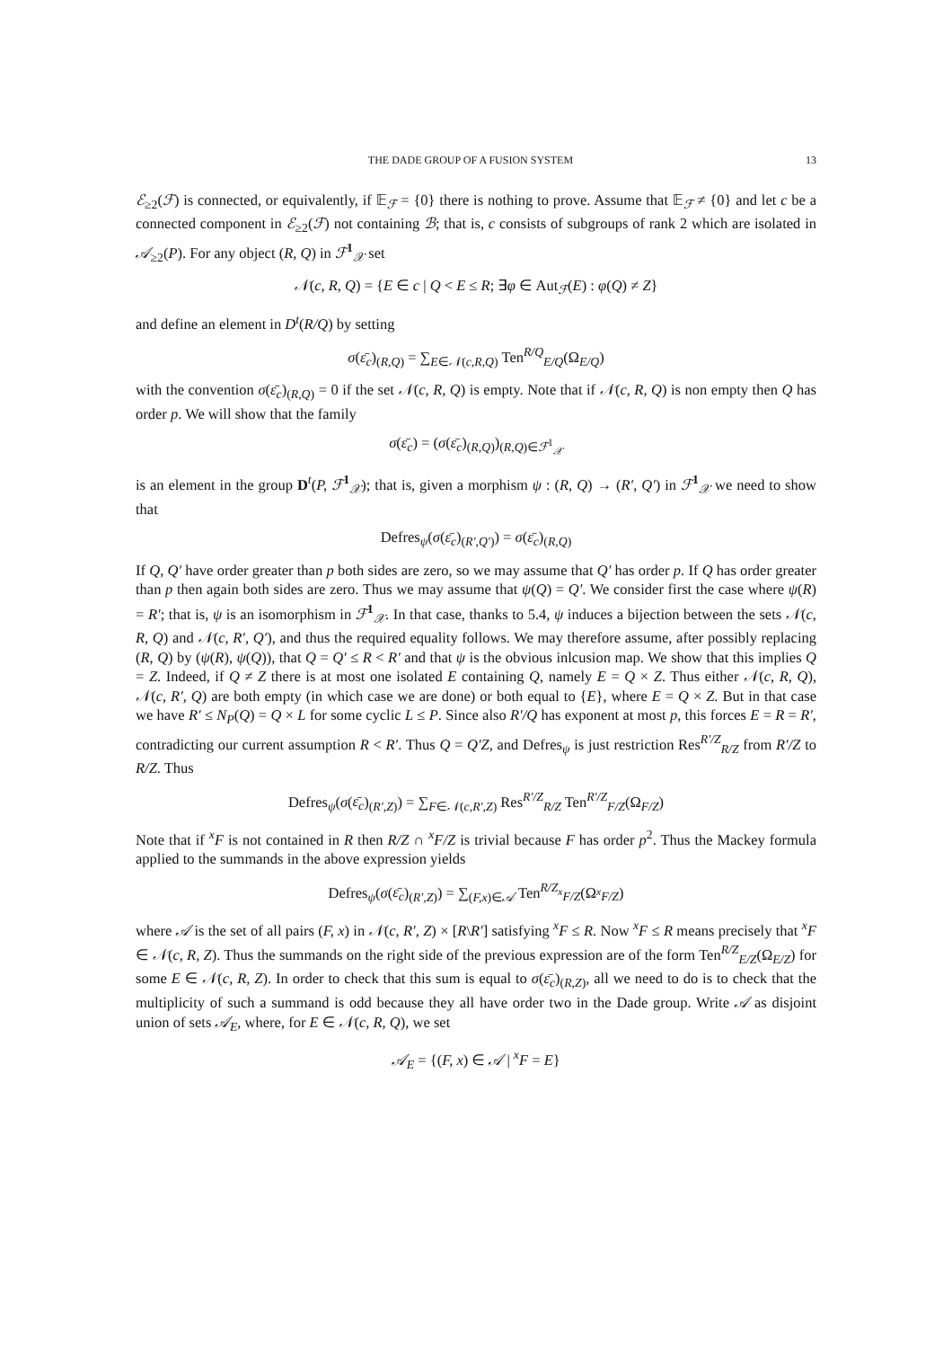THE DADE GROUP OF A FUSION SYSTEM 13
ℰ<sub>≥2</sub>(ℱ) is connected, or equivalently, if 𝔼<sub>ℱ</sub> = {0} there is nothing to prove. Assume that 𝔼<sub>ℱ</sub> ≠ {0} and let c be a connected component in ℰ<sub>≥2</sub>(ℱ) not containing ℬ; that is, c consists of subgroups of rank 2 which are isolated in 𝒜<sub>≥2</sub>(P). For any object (R, Q) in ℱ<sup>1</sup><sub>𝒳</sub> set
𝒩(c, R, Q) = {E ∈ c | Q < E ≤ R; ∃φ ∈ Aut<sub>ℱ</sub>(E) : φ(Q) ≠ Z}
and define an element in D<sup>t</sup>(R/Q) by setting
σ(ε̄<sub>c</sub>)<sub>(R,Q)</sub> = ∑<sub>E∈𝒩(c,R,Q)</sub> Ten<sup>R/Q</sup><sub>E/Q</sub>(Ω<sub>E/Q</sub>)
with the convention σ(ε̄<sub>c</sub>)<sub>(R,Q)</sub> = 0 if the set 𝒩(c, R, Q) is empty. Note that if 𝒩(c, R, Q) is non empty then Q has order p. We will show that the family
σ(ε̄<sub>c</sub>) = (σ(ε̄<sub>c</sub>)<sub>(R,Q)</sub>)<sub>(R,Q)∈ℱ<sup>1</sup><sub>𝒳</sub></sub>
is an element in the group D<sup>t</sup>(P, ℱ<sup>1</sup><sub>𝒳</sub>); that is, given a morphism ψ : (R, Q) → (R′, Q′) in ℱ<sup>1</sup><sub>𝒳</sub> we need to show that
Defres<sub>ψ</sub>(σ(ε̄<sub>c</sub>)<sub>(R′,Q′)</sub>) = σ(ε̄<sub>c</sub>)<sub>(R,Q)</sub>
If Q, Q′ have order greater than p both sides are zero, so we may assume that Q′ has order p. If Q has order greater than p then again both sides are zero. Thus we may assume that ψ(Q) = Q′. We consider first the case where ψ(R) = R′; that is, ψ is an isomorphism in ℱ<sup>1</sup><sub>𝒳</sub>. In that case, thanks to 5.4, ψ induces a bijection between the sets 𝒩(c, R, Q) and 𝒩(c, R′, Q′), and thus the required equality follows. We may therefore assume, after possibly replacing (R, Q) by (ψ(R), ψ(Q)), that Q = Q′ ≤ R < R′ and that ψ is the obvious inlcusion map. We show that this implies Q = Z. Indeed, if Q ≠ Z there is at most one isolated E containing Q, namely E = Q × Z. Thus either 𝒩(c, R, Q), 𝒩(c, R′, Q) are both empty (in which case we are done) or both equal to {E}, where E = Q × Z. But in that case we have R′ ≤ N<sub>P</sub>(Q) = Q × L for some cyclic L ≤ P. Since also R′/Q has exponent at most p, this forces E = R = R′, contradicting our current assumption R < R′. Thus Q = Q′Z, and Defres<sub>ψ</sub> is just restriction Res<sup>R′/Z</sup><sub>R/Z</sub> from R′/Z to R/Z. Thus
Defres<sub>ψ</sub>(σ(ε̄<sub>c</sub>)<sub>(R′,Z)</sub>) = ∑<sub>F∈𝒩(c,R′,Z)</sub> Res<sup>R′/Z</sup><sub>R/Z</sub> Ten<sup>R′/Z</sup><sub>F/Z</sub>(Ω<sub>F/Z</sub>)
Note that if <sup>x</sup>F is not contained in R then R/Z ∩ <sup>x</sup>F/Z is trivial because F has order p<sup>2</sup>. Thus the Mackey formula applied to the summands in the above expression yields
Defres<sub>ψ</sub>(σ(ε̄<sub>c</sub>)<sub>(R′,Z)</sub>) = ∑<sub>(F,x)∈𝒜</sub> Ten<sup>R/Z</sup><sub><sup>x</sup>F/Z</sub>(Ω<sub><sup>x</sup>F/Z</sub>)
where 𝒜 is the set of all pairs (F, x) in 𝒩(c, R′, Z) × [R\R′] satisfying <sup>x</sup>F ≤ R. Now <sup>x</sup>F ≤ R means precisely that <sup>x</sup>F ∈ 𝒩(c, R, Z). Thus the summands on the right side of the previous expression are of the form Ten<sup>R/Z</sup><sub>E/Z</sub>(Ω<sub>E/Z</sub>) for some E ∈ 𝒩(c, R, Z). In order to check that this sum is equal to σ(ε̄<sub>c</sub>)<sub>(R,Z)</sub>, all we need to do is to check that the multiplicity of such a summand is odd because they all have order two in the Dade group. Write 𝒜 as disjoint union of sets 𝒜<sub>E</sub>, where, for E ∈ 𝒩(c, R, Q), we set
𝒜<sub>E</sub> = {(F, x) ∈ 𝒜 | <sup>x</sup>F = E}